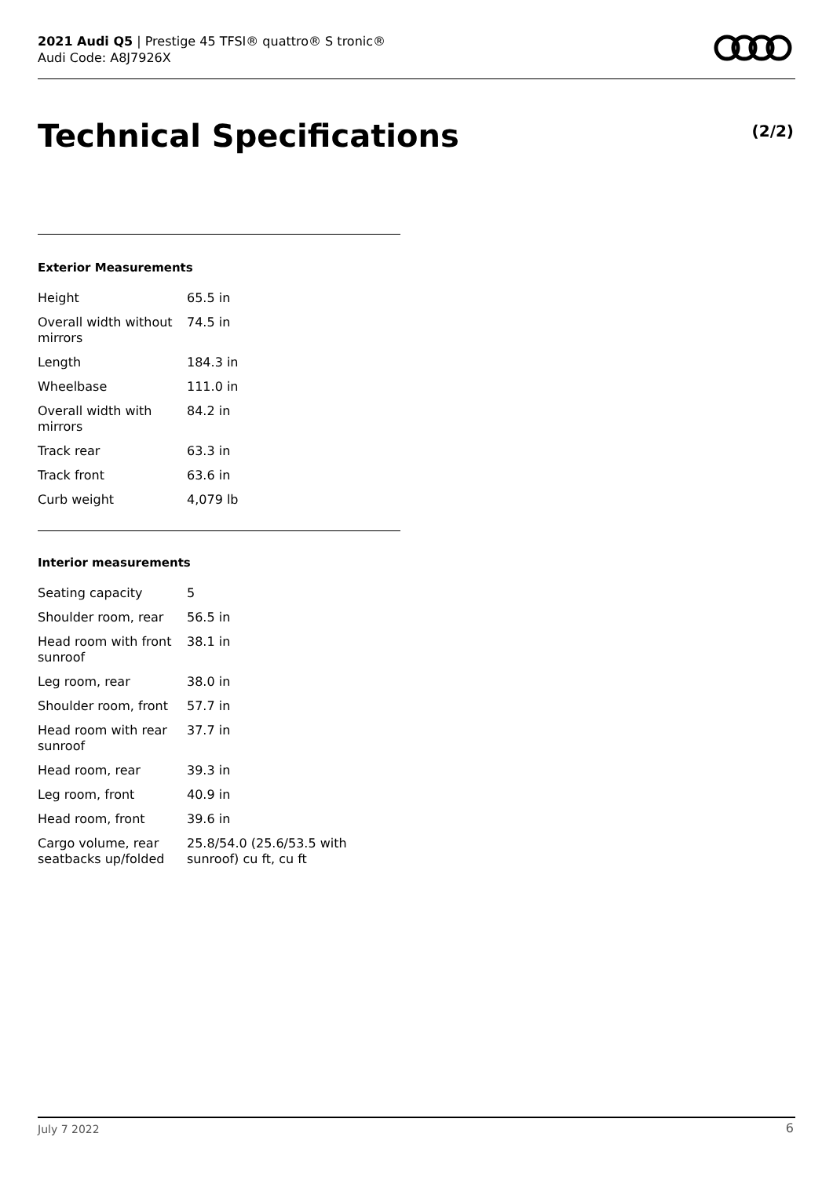2021 Audi Q5 | Prestige 45 TFSI® quattro® S tronic®
Audi Code: A8J7926X
Technical Specifications (2/2)
Exterior Measurements
| Height | 65.5 in |
| Overall width without mirrors | 74.5 in |
| Length | 184.3 in |
| Wheelbase | 111.0 in |
| Overall width with mirrors | 84.2 in |
| Track rear | 63.3 in |
| Track front | 63.6 in |
| Curb weight | 4,079 lb |
Interior measurements
| Seating capacity | 5 |
| Shoulder room, rear | 56.5 in |
| Head room with front sunroof | 38.1 in |
| Leg room, rear | 38.0 in |
| Shoulder room, front | 57.7 in |
| Head room with rear sunroof | 37.7 in |
| Head room, rear | 39.3 in |
| Leg room, front | 40.9 in |
| Head room, front | 39.6 in |
| Cargo volume, rear seatbacks up/folded | 25.8/54.0 (25.6/53.5 with sunroof) cu ft, cu ft |
July 7 2022 6